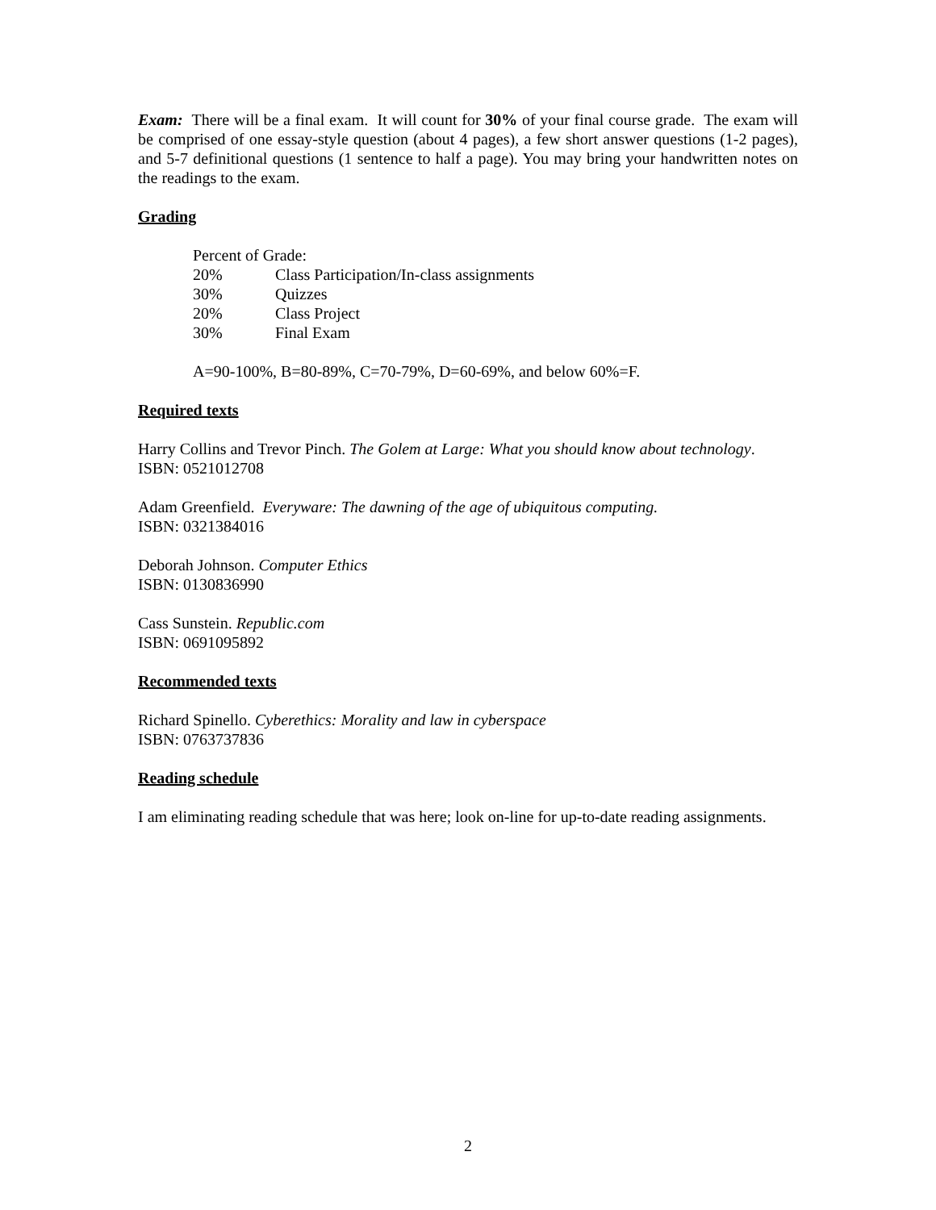Exam: There will be a final exam. It will count for 30% of your final course grade. The exam will be comprised of one essay-style question (about 4 pages), a few short answer questions (1-2 pages), and 5-7 definitional questions (1 sentence to half a page). You may bring your handwritten notes on the readings to the exam.
Grading
| Percent of Grade: | |
| 20% | Class Participation/In-class assignments |
| 30% | Quizzes |
| 20% | Class Project |
| 30% | Final Exam |
A=90-100%, B=80-89%, C=70-79%, D=60-69%, and below 60%=F.
Required texts
Harry Collins and Trevor Pinch. The Golem at Large: What you should know about technology.
ISBN: 0521012708
Adam Greenfield. Everyware: The dawning of the age of ubiquitous computing.
ISBN: 0321384016
Deborah Johnson. Computer Ethics
ISBN: 0130836990
Cass Sunstein. Republic.com
ISBN: 0691095892
Recommended texts
Richard Spinello. Cyberethics: Morality and law in cyberspace
ISBN: 0763737836
Reading schedule
I am eliminating reading schedule that was here; look on-line for up-to-date reading assignments.
2